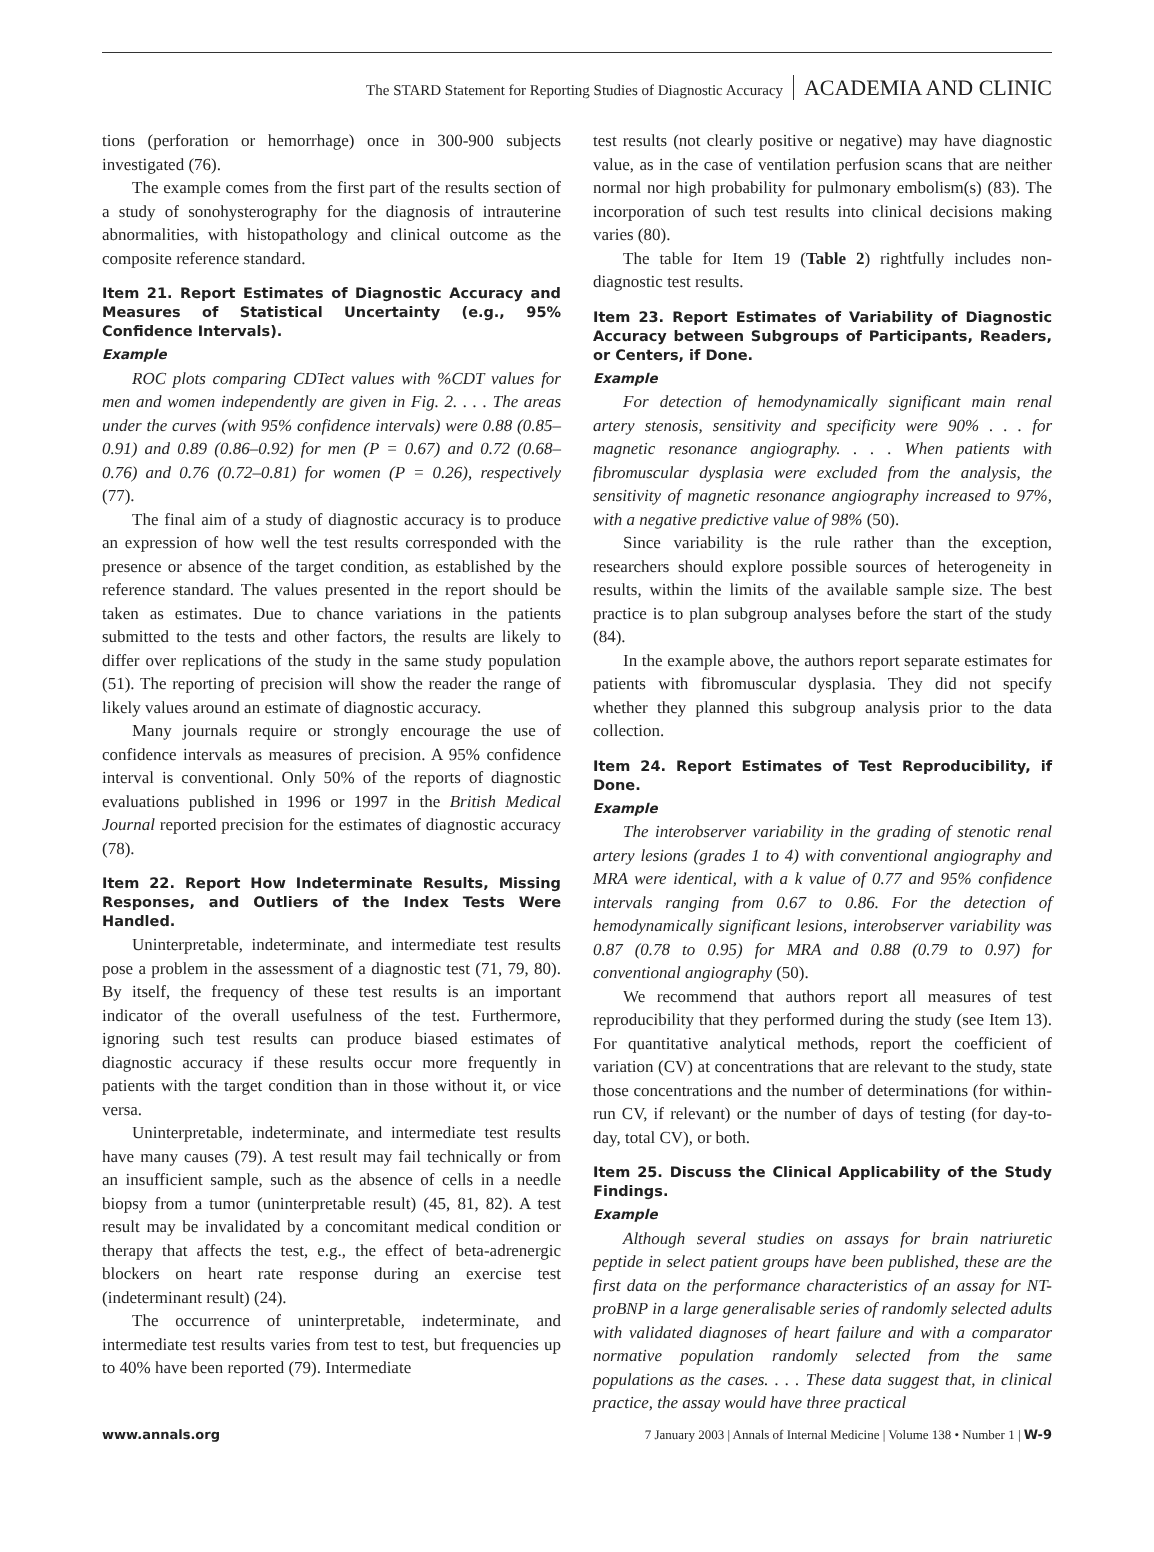The STARD Statement for Reporting Studies of Diagnostic Accuracy ACADEMIA AND CLINIC
tions (perforation or hemorrhage) once in 300-900 subjects investigated (76).
The example comes from the first part of the results section of a study of sonohysterography for the diagnosis of intrauterine abnormalities, with histopathology and clinical outcome as the composite reference standard.
Item 21. Report Estimates of Diagnostic Accuracy and Measures of Statistical Uncertainty (e.g., 95% Confidence Intervals).
Example
ROC plots comparing CDTect values with %CDT values for men and women independently are given in Fig. 2. . . . The areas under the curves (with 95% confidence intervals) were 0.88 (0.85–0.91) and 0.89 (0.86–0.92) for men (P = 0.67) and 0.72 (0.68–0.76) and 0.76 (0.72–0.81) for women (P = 0.26), respectively (77).
The final aim of a study of diagnostic accuracy is to produce an expression of how well the test results corresponded with the presence or absence of the target condition, as established by the reference standard. The values presented in the report should be taken as estimates. Due to chance variations in the patients submitted to the tests and other factors, the results are likely to differ over replications of the study in the same study population (51). The reporting of precision will show the reader the range of likely values around an estimate of diagnostic accuracy.
Many journals require or strongly encourage the use of confidence intervals as measures of precision. A 95% confidence interval is conventional. Only 50% of the reports of diagnostic evaluations published in 1996 or 1997 in the British Medical Journal reported precision for the estimates of diagnostic accuracy (78).
Item 22. Report How Indeterminate Results, Missing Responses, and Outliers of the Index Tests Were Handled.
Uninterpretable, indeterminate, and intermediate test results pose a problem in the assessment of a diagnostic test (71, 79, 80). By itself, the frequency of these test results is an important indicator of the overall usefulness of the test. Furthermore, ignoring such test results can produce biased estimates of diagnostic accuracy if these results occur more frequently in patients with the target condition than in those without it, or vice versa.
Uninterpretable, indeterminate, and intermediate test results have many causes (79). A test result may fail technically or from an insufficient sample, such as the absence of cells in a needle biopsy from a tumor (uninterpretable result) (45, 81, 82). A test result may be invalidated by a concomitant medical condition or therapy that affects the test, e.g., the effect of beta-adrenergic blockers on heart rate response during an exercise test (indeterminant result) (24).
The occurrence of uninterpretable, indeterminate, and intermediate test results varies from test to test, but frequencies up to 40% have been reported (79). Intermediate
test results (not clearly positive or negative) may have diagnostic value, as in the case of ventilation perfusion scans that are neither normal nor high probability for pulmonary embolism(s) (83). The incorporation of such test results into clinical decisions making varies (80).
The table for Item 19 (Table 2) rightfully includes non-diagnostic test results.
Item 23. Report Estimates of Variability of Diagnostic Accuracy between Subgroups of Participants, Readers, or Centers, if Done.
Example
For detection of hemodynamically significant main renal artery stenosis, sensitivity and specificity were 90% . . . for magnetic resonance angiography. . . . When patients with fibromuscular dysplasia were excluded from the analysis, the sensitivity of magnetic resonance angiography increased to 97%, with a negative predictive value of 98% (50).
Since variability is the rule rather than the exception, researchers should explore possible sources of heterogeneity in results, within the limits of the available sample size. The best practice is to plan subgroup analyses before the start of the study (84).
In the example above, the authors report separate estimates for patients with fibromuscular dysplasia. They did not specify whether they planned this subgroup analysis prior to the data collection.
Item 24. Report Estimates of Test Reproducibility, if Done.
Example
The interobserver variability in the grading of stenotic renal artery lesions (grades 1 to 4) with conventional angiography and MRA were identical, with a k value of 0.77 and 95% confidence intervals ranging from 0.67 to 0.86. For the detection of hemodynamically significant lesions, interobserver variability was 0.87 (0.78 to 0.95) for MRA and 0.88 (0.79 to 0.97) for conventional angiography (50).
We recommend that authors report all measures of test reproducibility that they performed during the study (see Item 13). For quantitative analytical methods, report the coefficient of variation (CV) at concentrations that are relevant to the study, state those concentrations and the number of determinations (for within-run CV, if relevant) or the number of days of testing (for day-to-day, total CV), or both.
Item 25. Discuss the Clinical Applicability of the Study Findings.
Example
Although several studies on assays for brain natriuretic peptide in select patient groups have been published, these are the first data on the performance characteristics of an assay for NT-proBNP in a large generalisable series of randomly selected adults with validated diagnoses of heart failure and with a comparator normative population randomly selected from the same populations as the cases. . . . These data suggest that, in clinical practice, the assay would have three practical
www.annals.org 7 January 2003 | Annals of Internal Medicine | Volume 138 • Number 1 | W-9